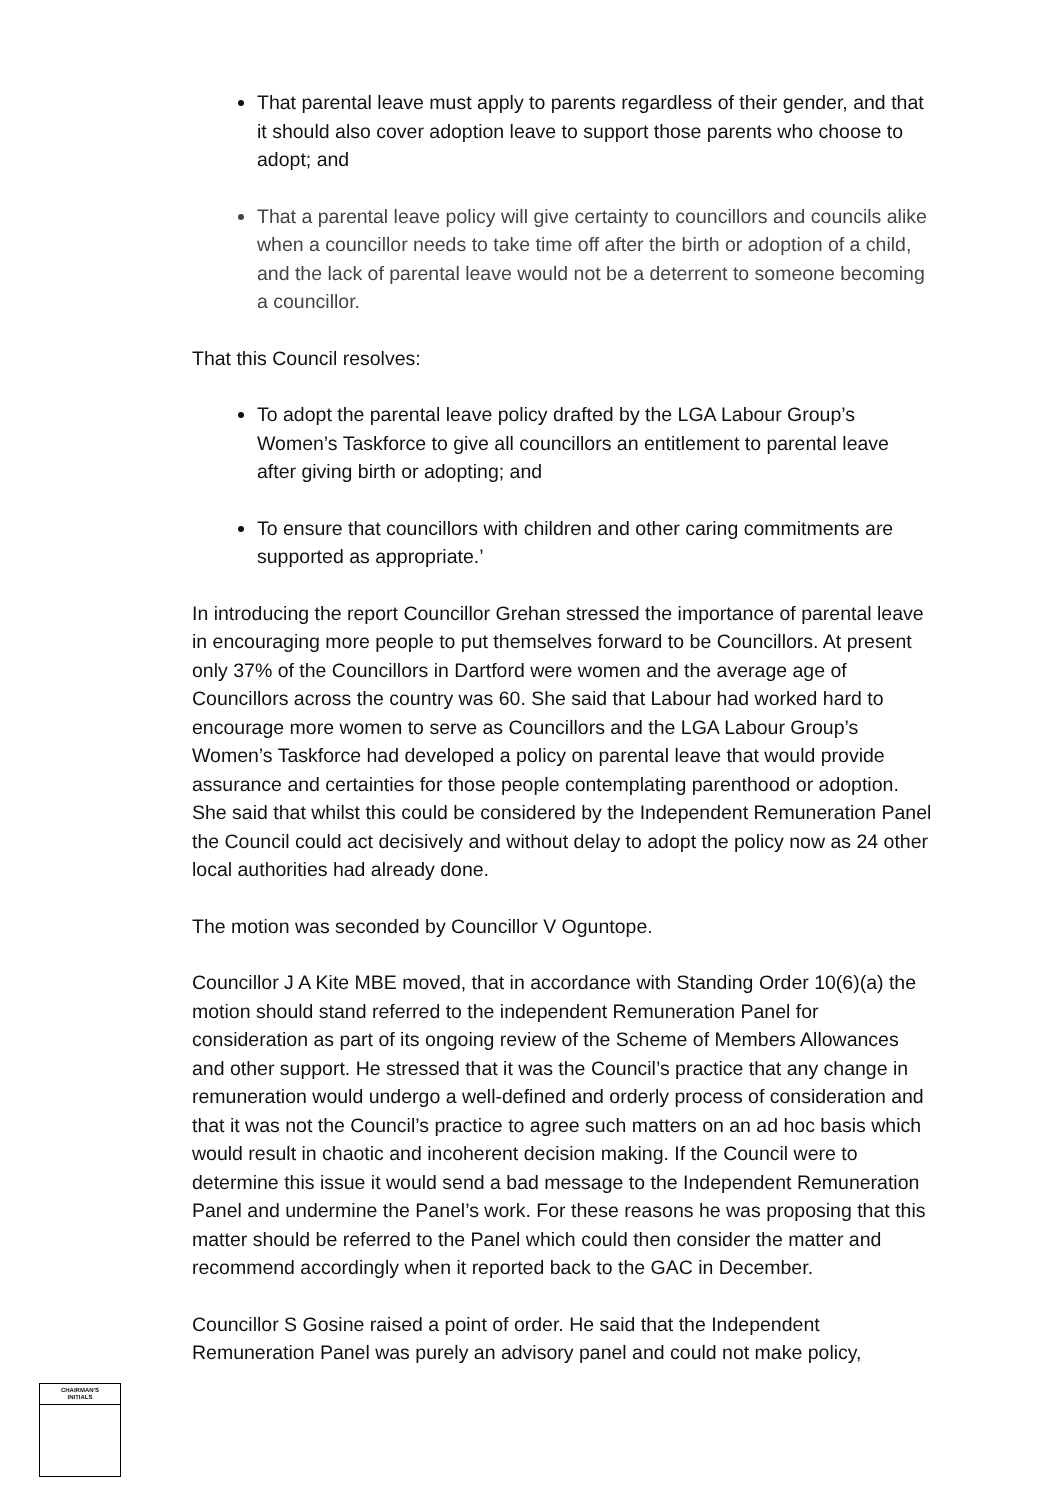That parental leave must apply to parents regardless of their gender, and that it should also cover adoption leave to support those parents who choose to adopt; and
That a parental leave policy will give certainty to councillors and councils alike when a councillor needs to take time off after the birth or adoption of a child, and the lack of parental leave would not be a deterrent to someone becoming a councillor.
That this Council resolves:
To adopt the parental leave policy drafted by the LGA Labour Group’s Women’s Taskforce to give all councillors an entitlement to parental leave after giving birth or adopting; and
To ensure that councillors with children and other caring commitments are supported as appropriate.’
In introducing the report Councillor Grehan stressed the importance of parental leave in encouraging more people to put themselves forward to be Councillors. At present only 37% of the Councillors in Dartford were women and the average age of Councillors across the country was 60. She said that Labour had worked hard to encourage more women to serve as Councillors and the LGA Labour Group’s Women’s Taskforce had developed a policy on parental leave that would provide assurance and certainties for those people contemplating parenthood or adoption. She said that whilst this could be considered by the Independent Remuneration Panel the Council could act decisively and without delay to adopt the policy now as 24 other local authorities had already done.
The motion was seconded by Councillor V Oguntope.
Councillor J A Kite MBE moved, that in accordance with Standing Order 10(6)(a) the motion should stand referred to the independent Remuneration Panel for consideration as part of its ongoing review of the Scheme of Members Allowances and other support. He stressed that it was the Council’s practice that any change in remuneration would undergo a well-defined and orderly process of consideration and that it was not the Council’s practice to agree such matters on an ad hoc basis which would result in chaotic and incoherent decision making. If the Council were to determine this issue it would send a bad message to the Independent Remuneration Panel and undermine the Panel’s work. For these reasons he was proposing that this matter should be referred to the Panel which could then consider the matter and recommend accordingly when it reported back to the GAC in December.
Councillor S Gosine raised a point of order. He said that the Independent Remuneration Panel was purely an advisory panel and could not make policy,
CHAIRMAN'S
INITIALS